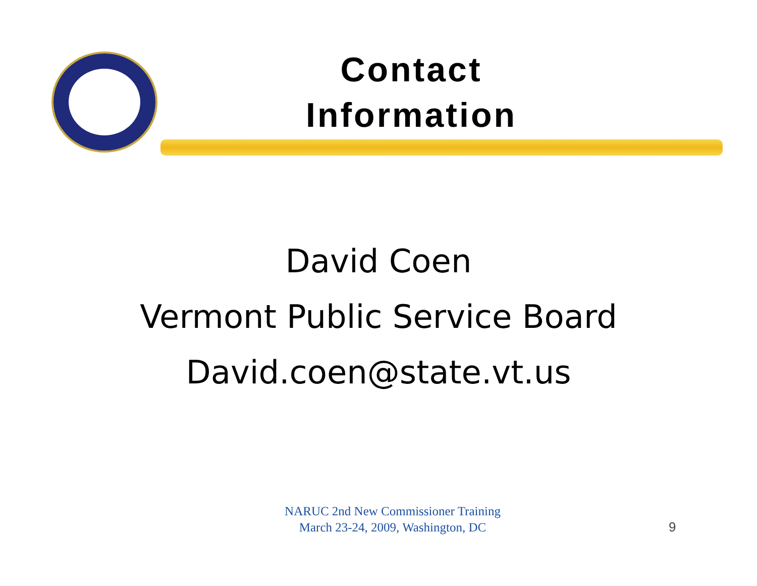Contact
Information
David Coen
Vermont Public Service Board
David.coen@state.vt.us
NARUC 2nd New Commissioner Training
March 23-24, 2009, Washington, DC
9